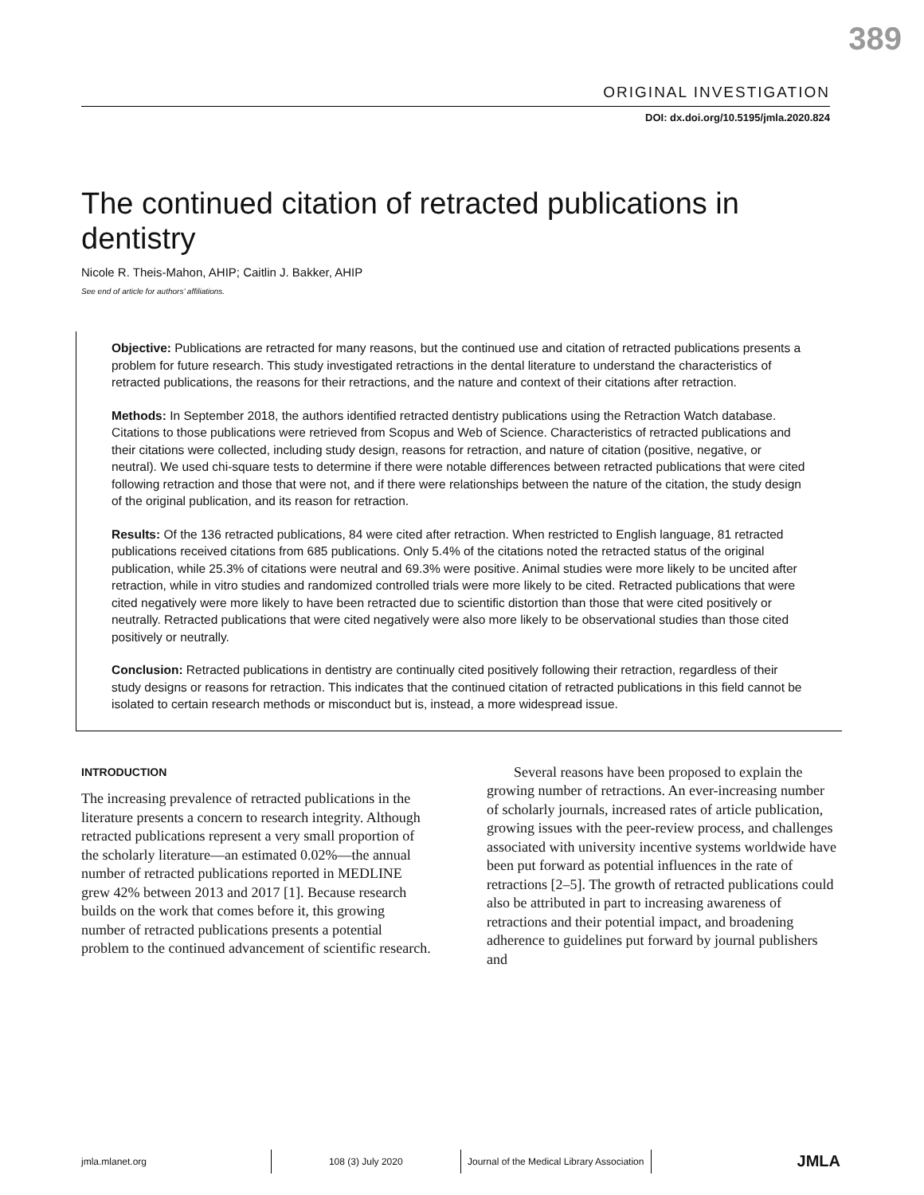389
ORIGINAL INVESTIGATION
DOI: dx.doi.org/10.5195/jmla.2020.824
The continued citation of retracted publications in dentistry
Nicole R. Theis-Mahon, AHIP; Caitlin J. Bakker, AHIP
See end of article for authors’ affiliations.
Objective: Publications are retracted for many reasons, but the continued use and citation of retracted publications presents a problem for future research. This study investigated retractions in the dental literature to understand the characteristics of retracted publications, the reasons for their retractions, and the nature and context of their citations after retraction.
Methods: In September 2018, the authors identified retracted dentistry publications using the Retraction Watch database. Citations to those publications were retrieved from Scopus and Web of Science. Characteristics of retracted publications and their citations were collected, including study design, reasons for retraction, and nature of citation (positive, negative, or neutral). We used chi-square tests to determine if there were notable differences between retracted publications that were cited following retraction and those that were not, and if there were relationships between the nature of the citation, the study design of the original publication, and its reason for retraction.
Results: Of the 136 retracted publications, 84 were cited after retraction. When restricted to English language, 81 retracted publications received citations from 685 publications. Only 5.4% of the citations noted the retracted status of the original publication, while 25.3% of citations were neutral and 69.3% were positive. Animal studies were more likely to be uncited after retraction, while in vitro studies and randomized controlled trials were more likely to be cited. Retracted publications that were cited negatively were more likely to have been retracted due to scientific distortion than those that were cited positively or neutrally. Retracted publications that were cited negatively were also more likely to be observational studies than those cited positively or neutrally.
Conclusion: Retracted publications in dentistry are continually cited positively following their retraction, regardless of their study designs or reasons for retraction. This indicates that the continued citation of retracted publications in this field cannot be isolated to certain research methods or misconduct but is, instead, a more widespread issue.
INTRODUCTION
The increasing prevalence of retracted publications in the literature presents a concern to research integrity. Although retracted publications represent a very small proportion of the scholarly literature—an estimated 0.02%—the annual number of retracted publications reported in MEDLINE grew 42% between 2013 and 2017 [1]. Because research builds on the work that comes before it, this growing number of retracted publications presents a potential problem to the continued advancement of scientific research.
Several reasons have been proposed to explain the growing number of retractions. An ever-increasing number of scholarly journals, increased rates of article publication, growing issues with the peer-review process, and challenges associated with university incentive systems worldwide have been put forward as potential influences in the rate of retractions [2–5]. The growth of retracted publications could also be attributed in part to increasing awareness of retractions and their potential impact, and broadening adherence to guidelines put forward by journal publishers and
jmla.mlanet.org 108 (3) July 2020 Journal of the Medical Library Association JMLA